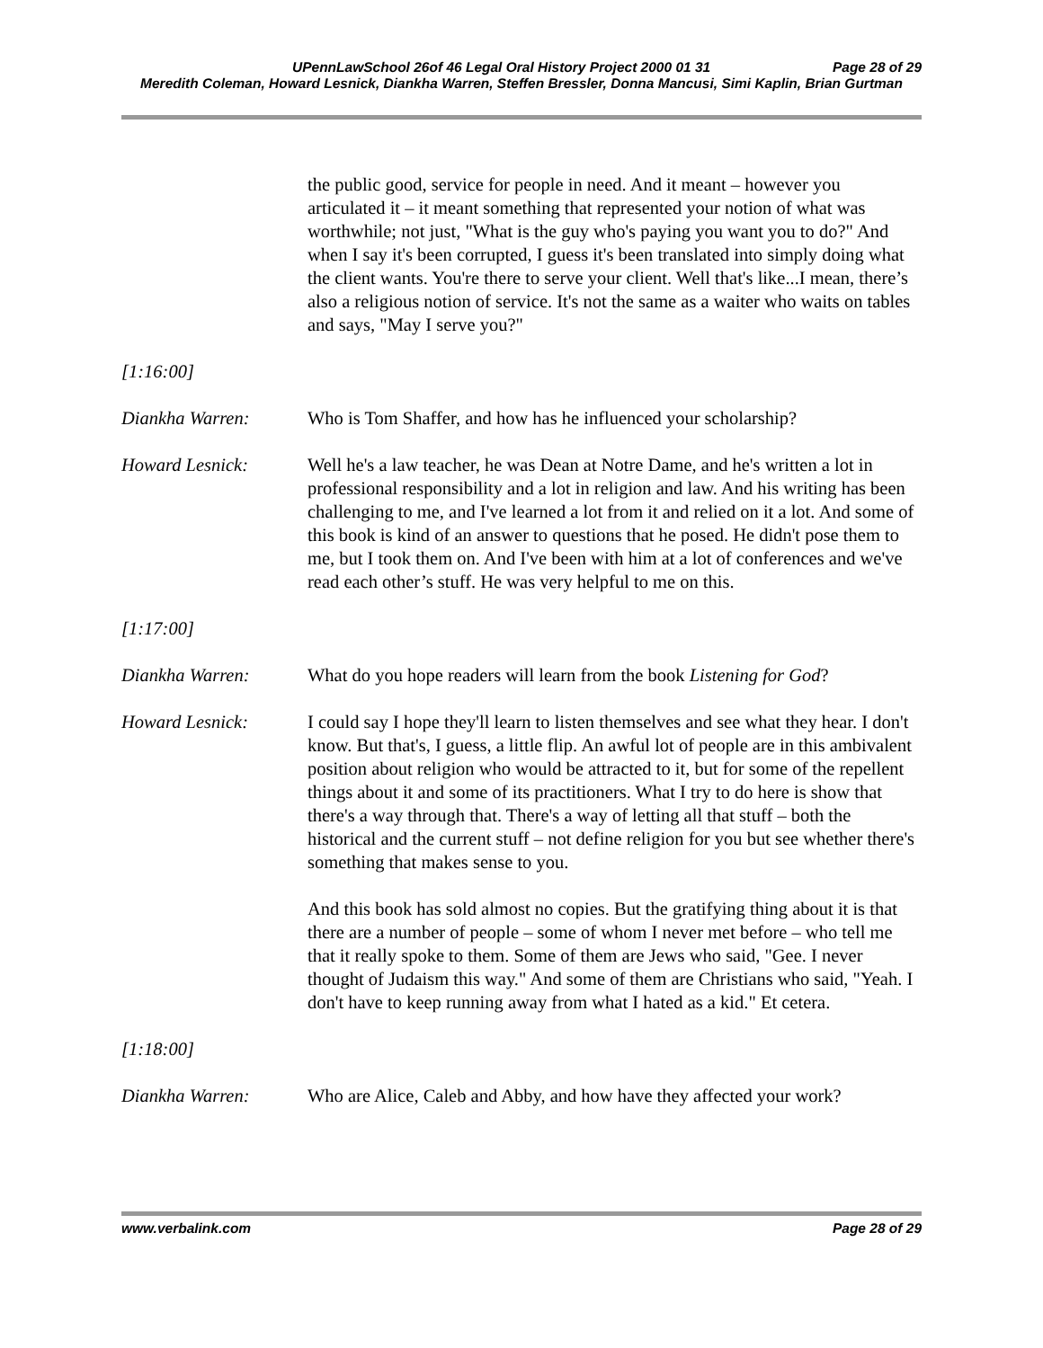UPennLawSchool 26of 46 Legal Oral History Project 2000 01 31 Page 28 of 29
Meredith Coleman, Howard Lesnick, Diankha Warren, Steffen Bressler, Donna Mancusi, Simi Kaplin, Brian Gurtman
the public good, service for people in need. And it meant – however you articulated it – it meant something that represented your notion of what was worthwhile; not just, "What is the guy who's paying you want you to do?" And when I say it's been corrupted, I guess it's been translated into simply doing what the client wants. You're there to serve your client. Well that's like...I mean, there’s also a religious notion of service. It's not the same as a waiter who waits on tables and says, "May I serve you?"
[1:16:00]
Diankha Warren: Who is Tom Shaffer, and how has he influenced your scholarship?
Howard Lesnick: Well he's a law teacher, he was Dean at Notre Dame, and he's written a lot in professional responsibility and a lot in religion and law. And his writing has been challenging to me, and I've learned a lot from it and relied on it a lot. And some of this book is kind of an answer to questions that he posed. He didn't pose them to me, but I took them on. And I've been with him at a lot of conferences and we've read each other’s stuff. He was very helpful to me on this.
[1:17:00]
Diankha Warren: What do you hope readers will learn from the book Listening for God?
Howard Lesnick: I could say I hope they'll learn to listen themselves and see what they hear. I don't know. But that's, I guess, a little flip. An awful lot of people are in this ambivalent position about religion who would be attracted to it, but for some of the repellent things about it and some of its practitioners. What I try to do here is show that there's a way through that. There's a way of letting all that stuff – both the historical and the current stuff – not define religion for you but see whether there's something that makes sense to you.
And this book has sold almost no copies. But the gratifying thing about it is that there are a number of people – some of whom I never met before – who tell me that it really spoke to them. Some of them are Jews who said, "Gee. I never thought of Judaism this way." And some of them are Christians who said, "Yeah. I don't have to keep running away from what I hated as a kid." Et cetera.
[1:18:00]
Diankha Warren: Who are Alice, Caleb and Abby, and how have they affected your work?
www.verbalink.com Page 28 of 29